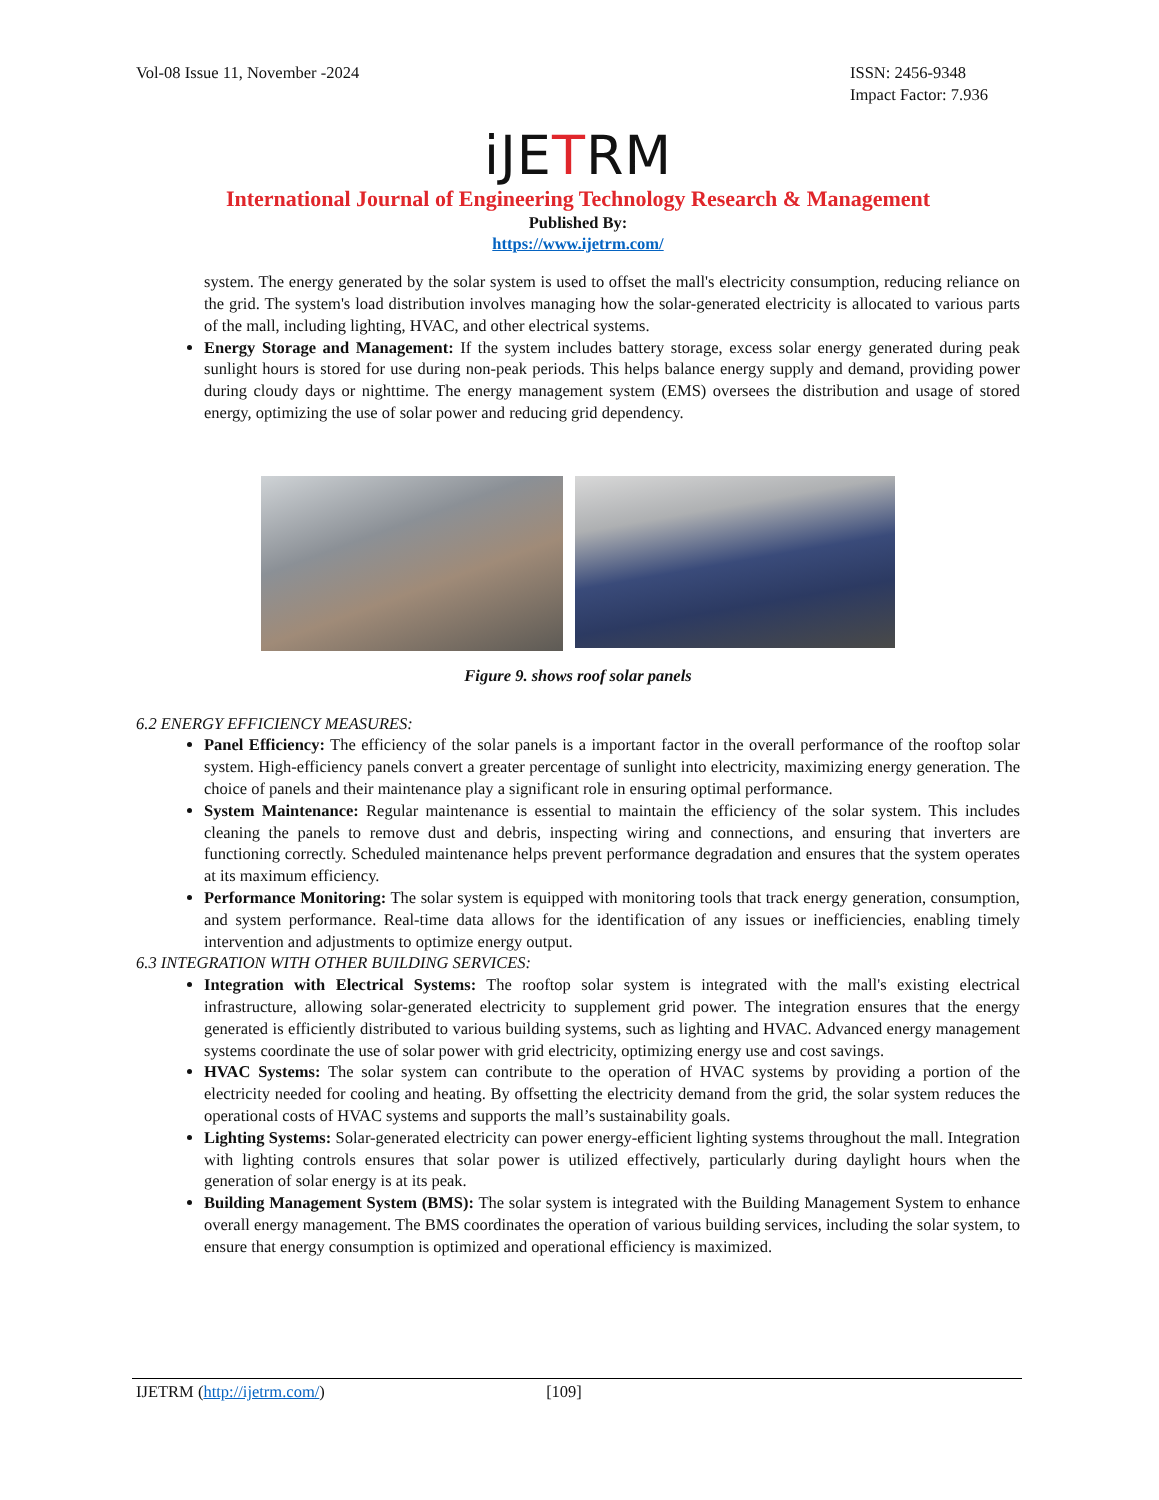Vol-08 Issue 11, November -2024 ISSN: 2456-9348
Impact Factor: 7.936
iJETRM
International Journal of Engineering Technology Research & Management
Published By:
https://www.ijetrm.com/
system. The energy generated by the solar system is used to offset the mall's electricity consumption, reducing reliance on the grid. The system's load distribution involves managing how the solar-generated electricity is allocated to various parts of the mall, including lighting, HVAC, and other electrical systems.
Energy Storage and Management: If the system includes battery storage, excess solar energy generated during peak sunlight hours is stored for use during non-peak periods. This helps balance energy supply and demand, providing power during cloudy days or nighttime. The energy management system (EMS) oversees the distribution and usage of stored energy, optimizing the use of solar power and reducing grid dependency.
Figure 9. shows roof solar panels
6.2 ENERGY EFFICIENCY MEASURES:
Panel Efficiency: The efficiency of the solar panels is a important factor in the overall performance of the rooftop solar system. High-efficiency panels convert a greater percentage of sunlight into electricity, maximizing energy generation. The choice of panels and their maintenance play a significant role in ensuring optimal performance.
System Maintenance: Regular maintenance is essential to maintain the efficiency of the solar system. This includes cleaning the panels to remove dust and debris, inspecting wiring and connections, and ensuring that inverters are functioning correctly. Scheduled maintenance helps prevent performance degradation and ensures that the system operates at its maximum efficiency.
Performance Monitoring: The solar system is equipped with monitoring tools that track energy generation, consumption, and system performance. Real-time data allows for the identification of any issues or inefficiencies, enabling timely intervention and adjustments to optimize energy output.
6.3 INTEGRATION WITH OTHER BUILDING SERVICES:
Integration with Electrical Systems: The rooftop solar system is integrated with the mall's existing electrical infrastructure, allowing solar-generated electricity to supplement grid power. The integration ensures that the energy generated is efficiently distributed to various building systems, such as lighting and HVAC. Advanced energy management systems coordinate the use of solar power with grid electricity, optimizing energy use and cost savings.
HVAC Systems: The solar system can contribute to the operation of HVAC systems by providing a portion of the electricity needed for cooling and heating. By offsetting the electricity demand from the grid, the solar system reduces the operational costs of HVAC systems and supports the mall’s sustainability goals.
Lighting Systems: Solar-generated electricity can power energy-efficient lighting systems throughout the mall. Integration with lighting controls ensures that solar power is utilized effectively, particularly during daylight hours when the generation of solar energy is at its peak.
Building Management System (BMS): The solar system is integrated with the Building Management System to enhance overall energy management. The BMS coordinates the operation of various building services, including the solar system, to ensure that energy consumption is optimized and operational efficiency is maximized.
IJETRM (http://ijetrm.com/) [109]